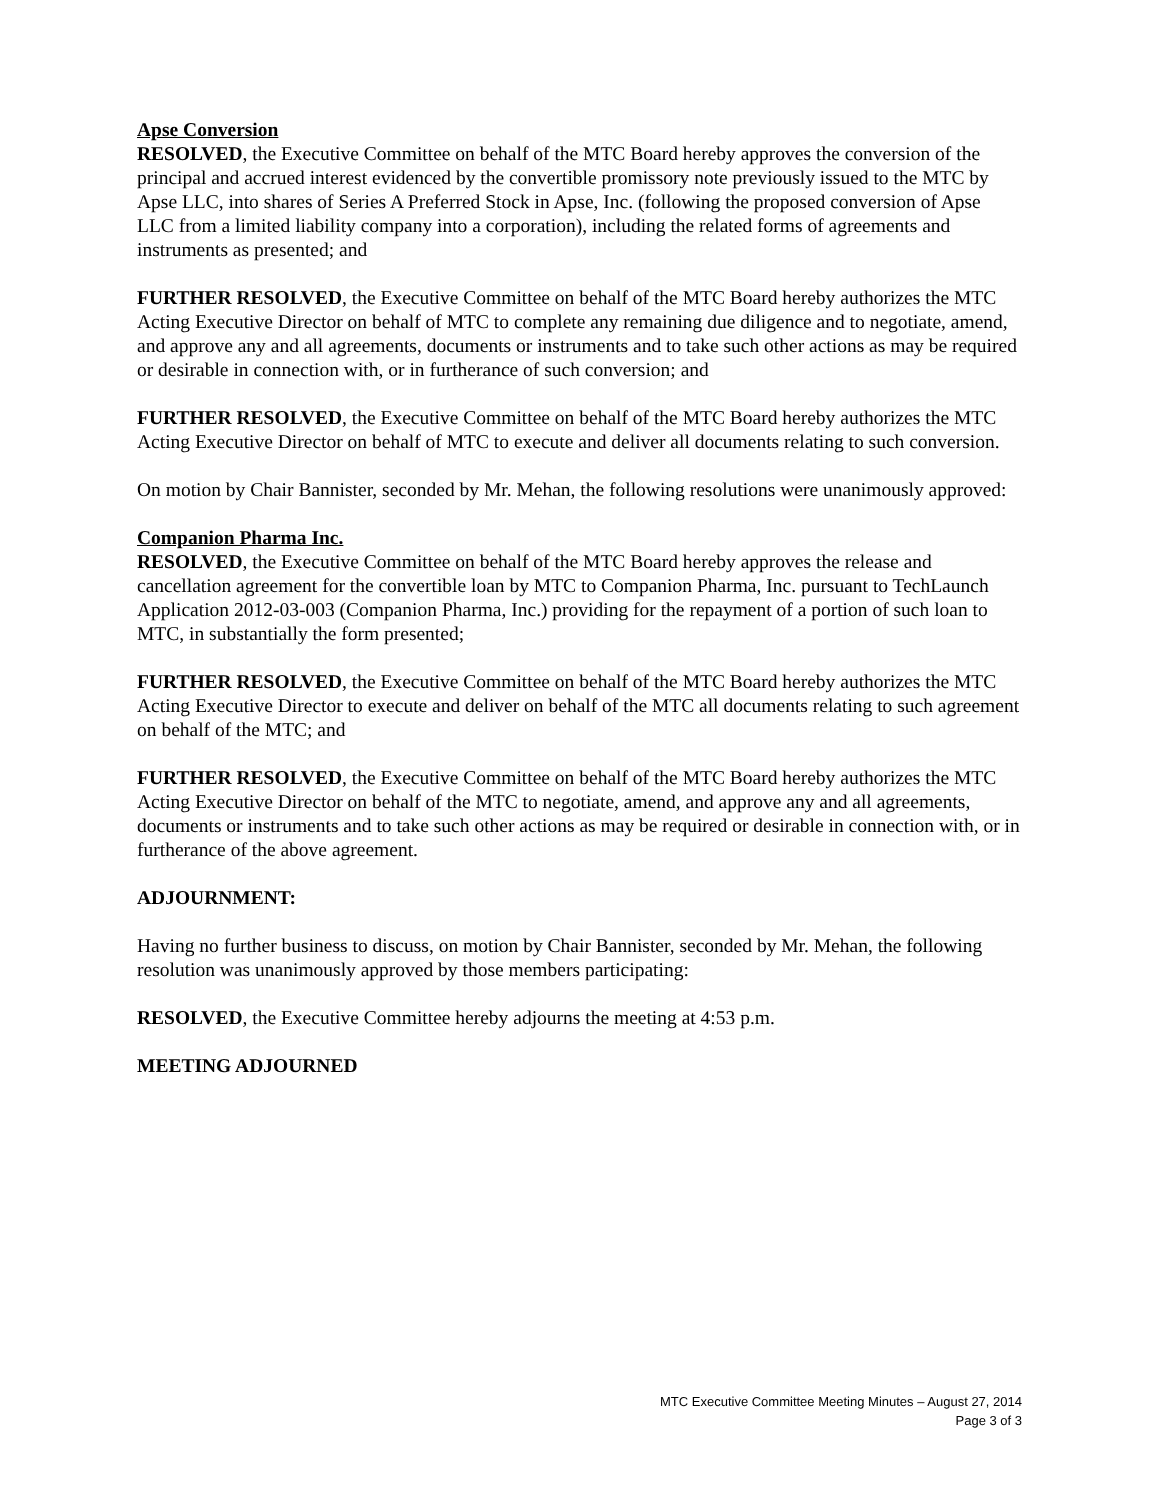Apse Conversion
RESOLVED, the Executive Committee on behalf of the MTC Board hereby approves the conversion of the principal and accrued interest evidenced by the convertible promissory note previously issued to the MTC by Apse LLC, into shares of Series A Preferred Stock in Apse, Inc. (following the proposed conversion of Apse LLC from a limited liability company into a corporation), including the related forms of agreements and instruments as presented; and
FURTHER RESOLVED, the Executive Committee on behalf of the MTC Board hereby authorizes the MTC Acting Executive Director on behalf of MTC to complete any remaining due diligence and to negotiate, amend, and approve any and all agreements, documents or instruments and to take such other actions as may be required or desirable in connection with, or in furtherance of such conversion; and
FURTHER RESOLVED, the Executive Committee on behalf of the MTC Board hereby authorizes the MTC Acting Executive Director on behalf of MTC to execute and deliver all documents relating to such conversion.
On motion by Chair Bannister, seconded by Mr. Mehan, the following resolutions were unanimously approved:
Companion Pharma Inc.
RESOLVED, the Executive Committee on behalf of the MTC Board hereby approves the release and cancellation agreement for the convertible loan by MTC to Companion Pharma, Inc. pursuant to TechLaunch Application 2012-03-003 (Companion Pharma, Inc.) providing for the repayment of a portion of such loan to MTC, in substantially the form presented;
FURTHER RESOLVED, the Executive Committee on behalf of the MTC Board hereby authorizes the MTC Acting Executive Director to execute and deliver on behalf of the MTC all documents relating to such agreement on behalf of the MTC; and
FURTHER RESOLVED, the Executive Committee on behalf of the MTC Board hereby authorizes the MTC Acting Executive Director on behalf of the MTC to negotiate, amend, and approve any and all agreements, documents or instruments and to take such other actions as may be required or desirable in connection with, or in furtherance of the above agreement.
ADJOURNMENT:
Having no further business to discuss, on motion by Chair Bannister, seconded by Mr. Mehan, the following resolution was unanimously approved by those members participating:
RESOLVED, the Executive Committee hereby adjourns the meeting at 4:53 p.m.
MEETING ADJOURNED
MTC Executive Committee Meeting Minutes – August 27, 2014
Page 3 of 3